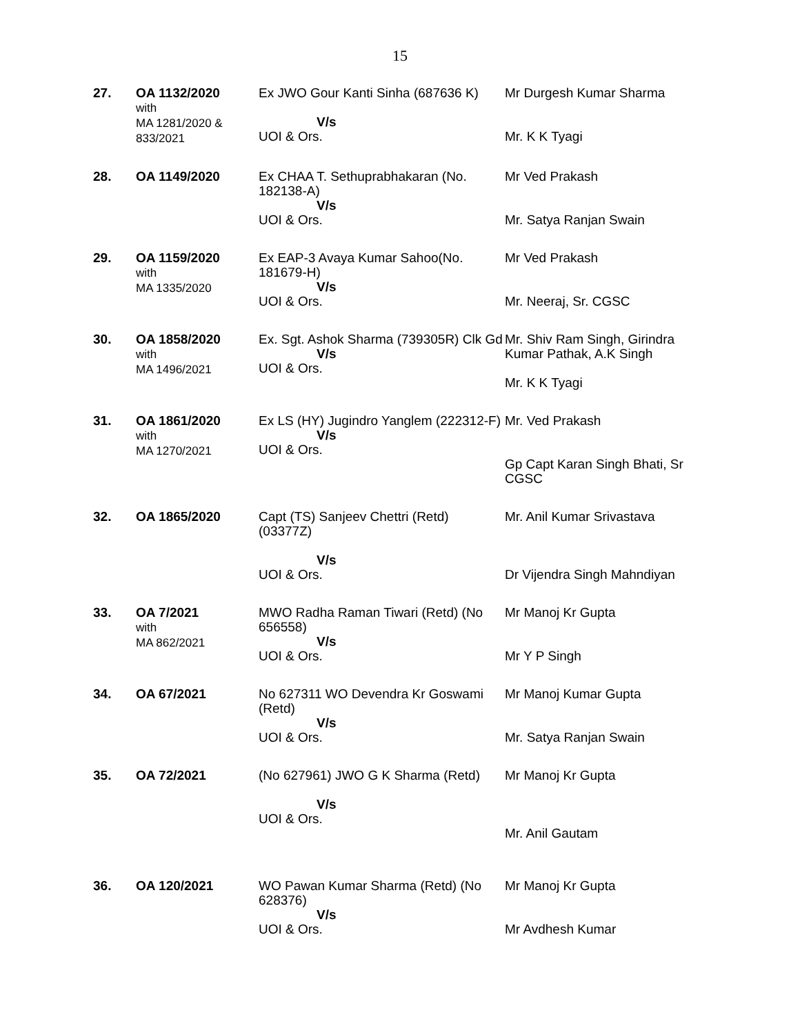15
| 27. | OA 1132/2020 with MA 1281/2020 & 833/2021 | Ex JWO Gour Kanti Sinha (687636 K) V/s UOI & Ors. | Mr Durgesh Kumar Sharma Mr. K K Tyagi |
| 28. | OA 1149/2020 | Ex CHAA T. Sethuprabhakaran (No. 182138-A) V/s UOI & Ors. | Mr Ved Prakash Mr. Satya Ranjan Swain |
| 29. | OA 1159/2020 with MA 1335/2020 | Ex EAP-3 Avaya Kumar Sahoo(No. 181679-H) V/s UOI & Ors. | Mr Ved Prakash Mr. Neeraj, Sr. CGSC |
| 30. | OA 1858/2020 with MA 1496/2021 | Ex. Sgt. Ashok Sharma (739305R) Clk Gd V/s UOI & Ors. | Mr. Shiv Ram Singh, Girindra Kumar Pathak, A.K Singh Mr. K K Tyagi |
| 31. | OA 1861/2020 with MA 1270/2021 | Ex LS (HY) Jugindro Yanglem (222312-F) V/s UOI & Ors. | Mr. Ved Prakash Gp Capt Karan Singh Bhati, Sr CGSC |
| 32. | OA 1865/2020 | Capt (TS) Sanjeev Chettri (Retd) (03377Z) V/s UOI & Ors. | Mr. Anil Kumar Srivastava Dr Vijendra Singh Mahndiyan |
| 33. | OA 7/2021 with MA 862/2021 | MWO Radha Raman Tiwari (Retd) (No 656558) V/s UOI & Ors. | Mr Manoj Kr Gupta Mr Y P Singh |
| 34. | OA 67/2021 | No 627311 WO Devendra Kr Goswami (Retd) V/s UOI & Ors. | Mr Manoj Kumar Gupta Mr. Satya Ranjan Swain |
| 35. | OA 72/2021 | (No 627961) JWO G K Sharma (Retd) V/s UOI & Ors. | Mr Manoj Kr Gupta Mr. Anil Gautam |
| 36. | OA 120/2021 | WO Pawan Kumar Sharma (Retd) (No 628376) V/s UOI & Ors. | Mr Manoj Kr Gupta Mr Avdhesh Kumar |